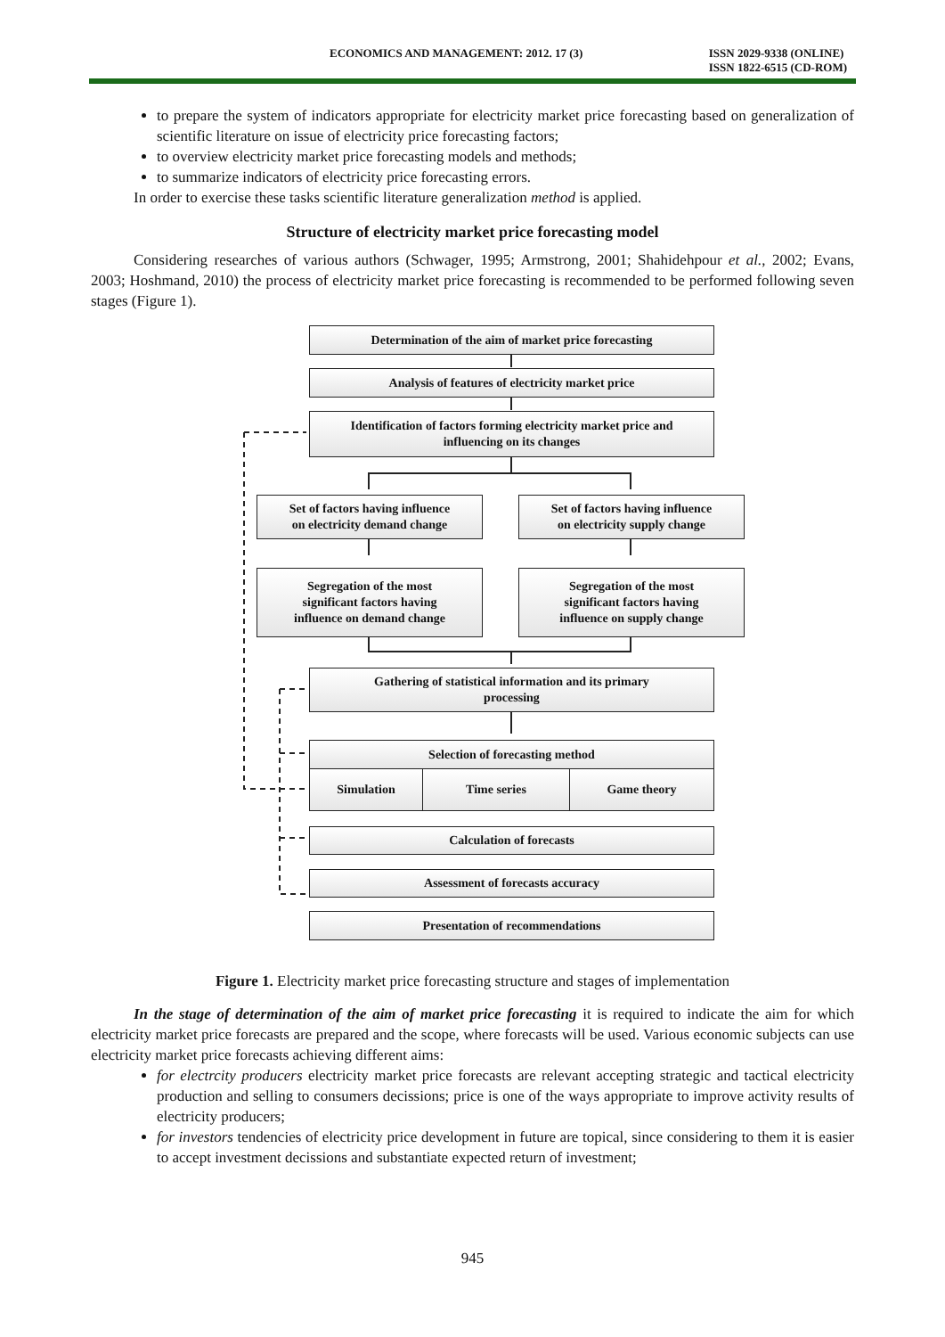ECONOMICS AND MANAGEMENT: 2012. 17 (3) ISSN 2029-9338 (ONLINE)
ISSN 1822-6515 (CD-ROM)
to prepare the system of indicators appropriate for electricity market price forecasting based on generalization of scientific literature on issue of electricity price forecasting factors;
to overview electricity market price forecasting models and methods;
to summarize indicators of electricity price forecasting errors.
In order to exercise these tasks scientific literature generalization method is applied.
Structure of electricity market price forecasting model
Considering researches of various authors (Schwager, 1995; Armstrong, 2001; Shahidehpour et al., 2002; Evans, 2003; Hoshmand, 2010) the process of electricity market price forecasting is recommended to be performed following seven stages (Figure 1).
Determination of the aim of market price forecasting
Analysis of features of electricity market price
Identification of factors forming electricity market price and
influencing on its changes
Set of factors having influence
on electricity demand change
Set of factors having influence
on electricity supply change
Segregation of the most
significant factors having
influence on demand change
Segregation of the most
significant factors having
influence on supply change
Gathering of statistical information and its primary
processing
Selection of forecasting method
Simulation Time series Game theory
Calculation of forecasts
Assessment of forecasts accuracy
Presentation of recommendations
Figure 1. Electricity market price forecasting structure and stages of implementation
In the stage of determination of the aim of market price forecasting it is required to indicate the aim for which electricity market price forecasts are prepared and the scope, where forecasts will be used. Various economic subjects can use electricity market price forecasts achieving different aims:
for electrcity producers electricity market price forecasts are relevant accepting strategic and tactical electricity production and selling to consumers decissions; price is one of the ways appropriate to improve activity results of electricity producers;
for investors tendencies of electricity price development in future are topical, since considering to them it is easier to accept investment decissions and substantiate expected return of investment;
945